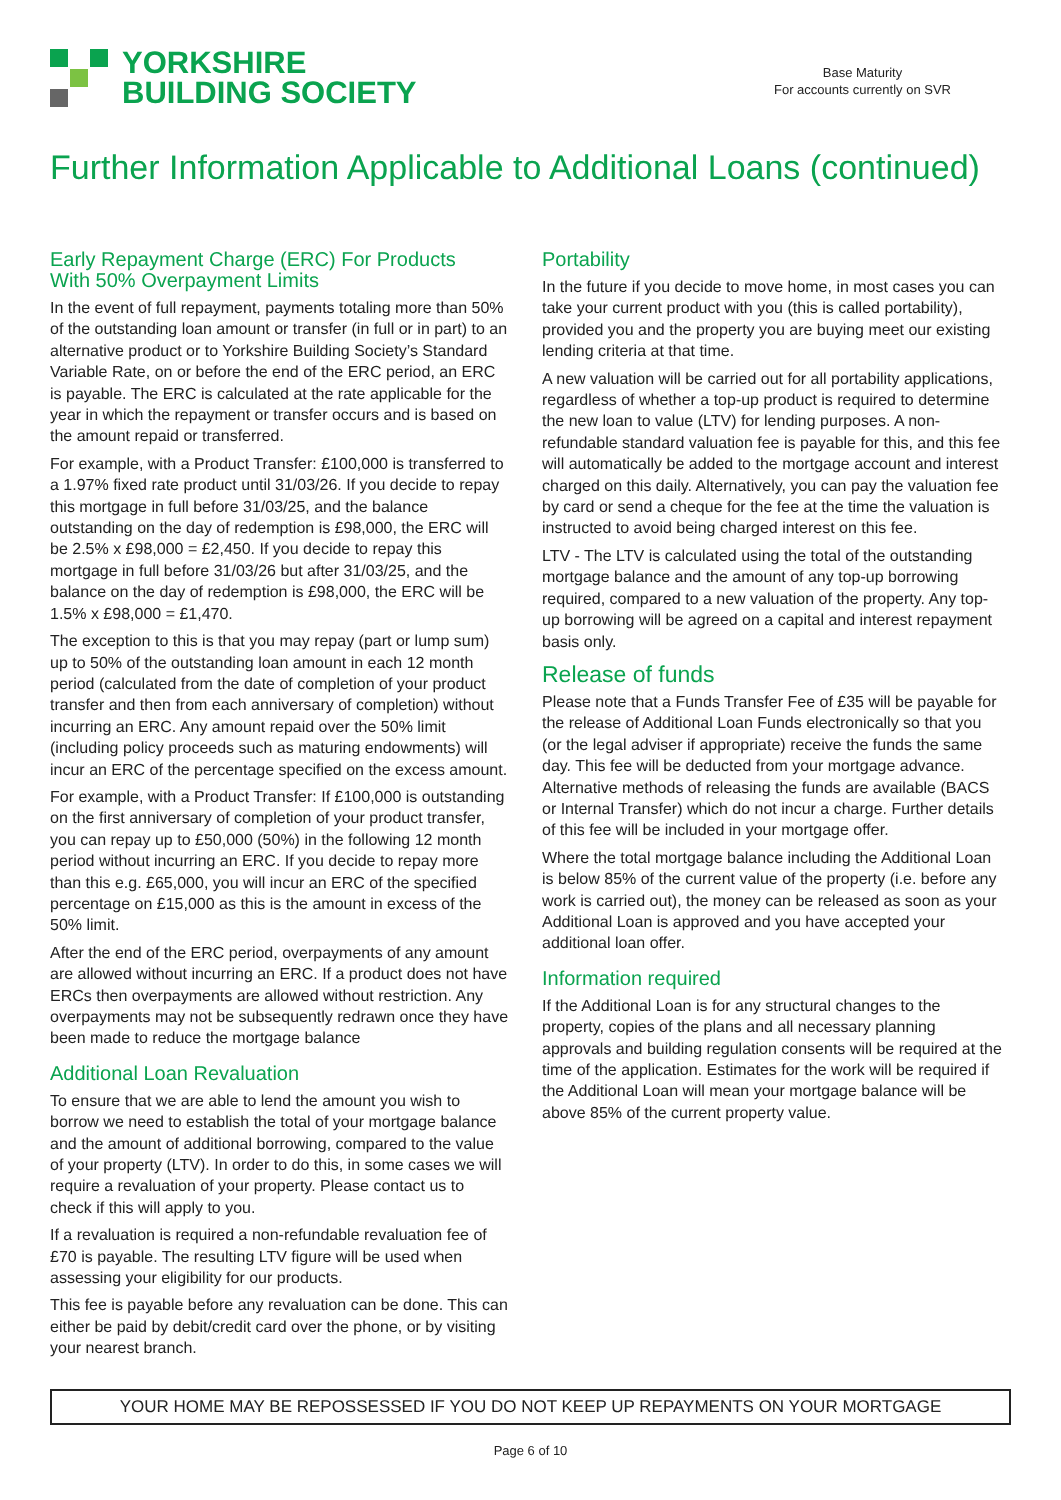YORKSHIRE
BUILDING SOCIETY
Base Maturity
For accounts currently on SVR
Further Information Applicable to Additional Loans (continued)
Early Repayment Charge (ERC) For Products
With 50% Overpayment Limits
In the event of full repayment, payments totaling more than 50% of the outstanding loan amount or transfer (in full or in part) to an alternative product or to Yorkshire Building Society’s Standard Variable Rate, on or before the end of the ERC period, an ERC is payable. The ERC is calculated at the rate applicable for the year in which the repayment or transfer occurs and is based on the amount repaid or transferred.
For example, with a Product Transfer: £100,000 is transferred to a 1.97% fixed rate product until 31/03/26. If you decide to repay this mortgage in full before 31/03/25, and the balance outstanding on the day of redemption is £98,000, the ERC will be 2.5% x £98,000 = £2,450. If you decide to repay this mortgage in full before 31/03/26 but after 31/03/25, and the balance on the day of redemption is £98,000, the ERC will be 1.5% x £98,000 = £1,470.
The exception to this is that you may repay (part or lump sum) up to 50% of the outstanding loan amount in each 12 month period (calculated from the date of completion of your product transfer and then from each anniversary of completion) without incurring an ERC. Any amount repaid over the 50% limit (including policy proceeds such as maturing endowments) will incur an ERC of the percentage specified on the excess amount.
For example, with a Product Transfer: If £100,000 is outstanding on the first anniversary of completion of your product transfer, you can repay up to £50,000 (50%) in the following 12 month period without incurring an ERC. If you decide to repay more than this e.g. £65,000, you will incur an ERC of the specified percentage on £15,000 as this is the amount in excess of the 50% limit.
After the end of the ERC period, overpayments of any amount are allowed without incurring an ERC. If a product does not have ERCs then overpayments are allowed without restriction. Any overpayments may not be subsequently redrawn once they have been made to reduce the mortgage balance
Additional Loan Revaluation
To ensure that we are able to lend the amount you wish to borrow we need to establish the total of your mortgage balance and the amount of additional borrowing, compared to the value of your property (LTV). In order to do this, in some cases we will require a revaluation of your property. Please contact us to check if this will apply to you.
If a revaluation is required a non-refundable revaluation fee of £70 is payable. The resulting LTV figure will be used when assessing your eligibility for our products.
This fee is payable before any revaluation can be done. This can either be paid by debit/credit card over the phone, or by visiting your nearest branch.
Portability
In the future if you decide to move home, in most cases you can take your current product with you (this is called portability), provided you and the property you are buying meet our existing lending criteria at that time.
A new valuation will be carried out for all portability applications, regardless of whether a top-up product is required to determine the new loan to value (LTV) for lending purposes. A non-refundable standard valuation fee is payable for this, and this fee will automatically be added to the mortgage account and interest charged on this daily. Alternatively, you can pay the valuation fee by card or send a cheque for the fee at the time the valuation is instructed to avoid being charged interest on this fee.
LTV - The LTV is calculated using the total of the outstanding mortgage balance and the amount of any top-up borrowing required, compared to a new valuation of the property. Any top-up borrowing will be agreed on a capital and interest repayment basis only.
Release of funds
Please note that a Funds Transfer Fee of £35 will be payable for the release of Additional Loan Funds electronically so that you (or the legal adviser if appropriate) receive the funds the same day. This fee will be deducted from your mortgage advance. Alternative methods of releasing the funds are available (BACS or Internal Transfer) which do not incur a charge. Further details of this fee will be included in your mortgage offer.
Where the total mortgage balance including the Additional Loan is below 85% of the current value of the property (i.e. before any work is carried out), the money can be released as soon as your Additional Loan is approved and you have accepted your additional loan offer.
Information required
If the Additional Loan is for any structural changes to the property, copies of the plans and all necessary planning approvals and building regulation consents will be required at the time of the application. Estimates for the work will be required if the Additional Loan will mean your mortgage balance will be above 85% of the current property value.
YOUR HOME MAY BE REPOSSESSED IF YOU DO NOT KEEP UP REPAYMENTS ON YOUR MORTGAGE
Page 6 of 10